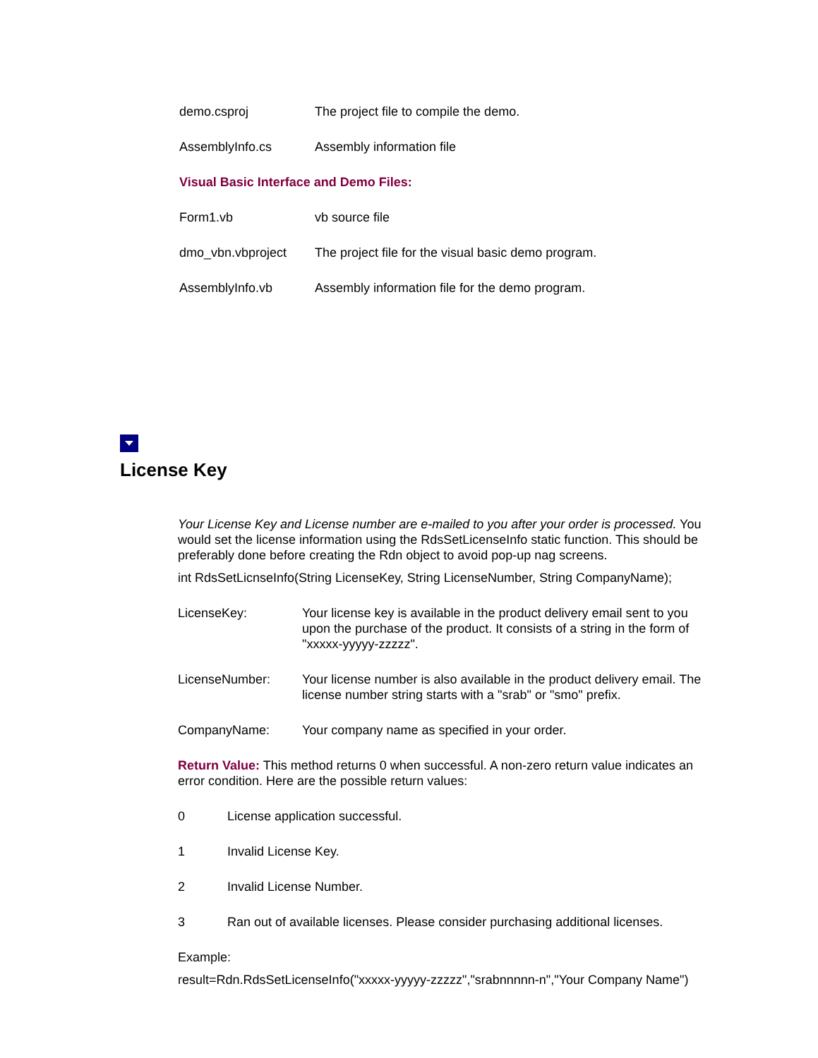| demo.csproj | The project file to compile the demo. |
| AssemblyInfo.cs | Assembly information file |
Visual Basic Interface and Demo Files:
| Form1.vb | vb source file |
| dmo_vbn.vbproject | The project file for the visual basic demo program. |
| AssemblyInfo.vb | Assembly information file for the demo program. |
License Key
Your License Key and License number are e-mailed to you after your order is processed. You would set the license information using the RdsSetLicenseInfo static function. This should be preferably done before creating the Rdn object to avoid pop-up nag screens.
int RdsSetLicnseInfo(String LicenseKey, String LicenseNumber, String CompanyName);
| LicenseKey: | Your license key is available in the product delivery email sent to you upon the purchase of the product. It consists of a string in the form of "xxxxx-yyyyy-zzzzz". |
| LicenseNumber: | Your license number is also available in the product delivery email. The license number string starts with a "srab" or "smo" prefix. |
| CompanyName: | Your company name as specified in your order. |
Return Value: This method returns 0 when successful. A non-zero return value indicates an error condition. Here are the possible return values:
| 0 | License application successful. |
| 1 | Invalid License Key. |
| 2 | Invalid License Number. |
| 3 | Ran out of available licenses. Please consider purchasing additional licenses. |
Example:
result=Rdn.RdsSetLicenseInfo("xxxxx-yyyyy-zzzzz","srabnnnnn-n","Your Company Name")